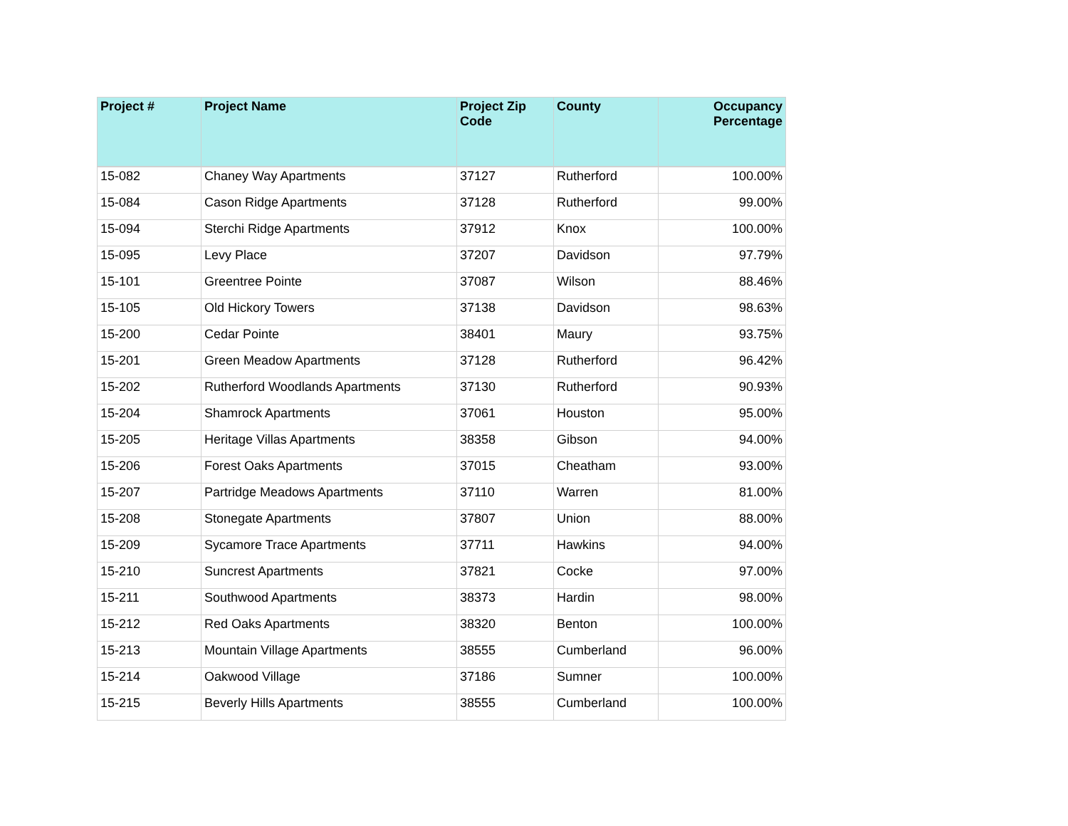| Project # | Project Name | Project Zip Code | County | Occupancy Percentage |
| --- | --- | --- | --- | --- |
| 15-082 | Chaney Way Apartments | 37127 | Rutherford | 100.00% |
| 15-084 | Cason Ridge Apartments | 37128 | Rutherford | 99.00% |
| 15-094 | Sterchi Ridge Apartments | 37912 | Knox | 100.00% |
| 15-095 | Levy Place | 37207 | Davidson | 97.79% |
| 15-101 | Greentree Pointe | 37087 | Wilson | 88.46% |
| 15-105 | Old Hickory Towers | 37138 | Davidson | 98.63% |
| 15-200 | Cedar Pointe | 38401 | Maury | 93.75% |
| 15-201 | Green Meadow Apartments | 37128 | Rutherford | 96.42% |
| 15-202 | Rutherford Woodlands Apartments | 37130 | Rutherford | 90.93% |
| 15-204 | Shamrock Apartments | 37061 | Houston | 95.00% |
| 15-205 | Heritage Villas Apartments | 38358 | Gibson | 94.00% |
| 15-206 | Forest Oaks Apartments | 37015 | Cheatham | 93.00% |
| 15-207 | Partridge Meadows Apartments | 37110 | Warren | 81.00% |
| 15-208 | Stonegate Apartments | 37807 | Union | 88.00% |
| 15-209 | Sycamore Trace Apartments | 37711 | Hawkins | 94.00% |
| 15-210 | Suncrest Apartments | 37821 | Cocke | 97.00% |
| 15-211 | Southwood Apartments | 38373 | Hardin | 98.00% |
| 15-212 | Red Oaks Apartments | 38320 | Benton | 100.00% |
| 15-213 | Mountain Village Apartments | 38555 | Cumberland | 96.00% |
| 15-214 | Oakwood Village | 37186 | Sumner | 100.00% |
| 15-215 | Beverly Hills Apartments | 38555 | Cumberland | 100.00% |